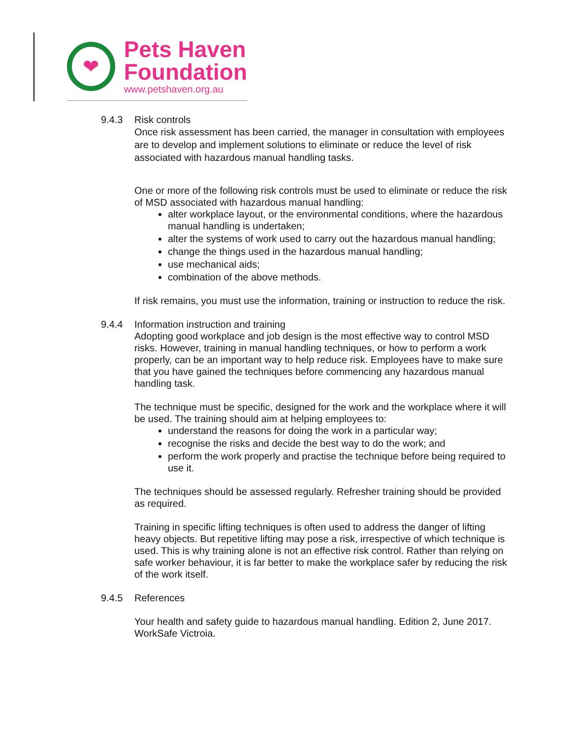❤
Pets Haven
Foundation
www.petshaven.org.au
9.4.3 Risk controls
Once risk assessment has been carried, the manager in consultation with employees are to develop and implement solutions to eliminate or reduce the level of risk associated with hazardous manual handling tasks.
One or more of the following risk controls must be used to eliminate or reduce the risk of MSD associated with hazardous manual handling:
alter workplace layout, or the environmental conditions, where the hazardous manual handling is undertaken;
alter the systems of work used to carry out the hazardous manual handling;
change the things used in the hazardous manual handling;
use mechanical aids;
combination of the above methods.
If risk remains, you must use the information, training or instruction to reduce the risk.
9.4.4 Information instruction and training
Adopting good workplace and job design is the most effective way to control MSD risks. However, training in manual handling techniques, or how to perform a work properly, can be an important way to help reduce risk. Employees have to make sure that you have gained the techniques before commencing any hazardous manual handling task.
The technique must be specific, designed for the work and the workplace where it will be used. The training should aim at helping employees to:
understand the reasons for doing the work in a particular way;
recognise the risks and decide the best way to do the work; and
perform the work properly and practise the technique before being required to use it.
The techniques should be assessed regularly. Refresher training should be provided as required.
Training in specific lifting techniques is often used to address the danger of lifting heavy objects. But repetitive lifting may pose a risk, irrespective of which technique is used. This is why training alone is not an effective risk control. Rather than relying on safe worker behaviour, it is far better to make the workplace safer by reducing the risk of the work itself.
9.4.5 References
Your health and safety guide to hazardous manual handling. Edition 2, June 2017. WorkSafe Victroia.